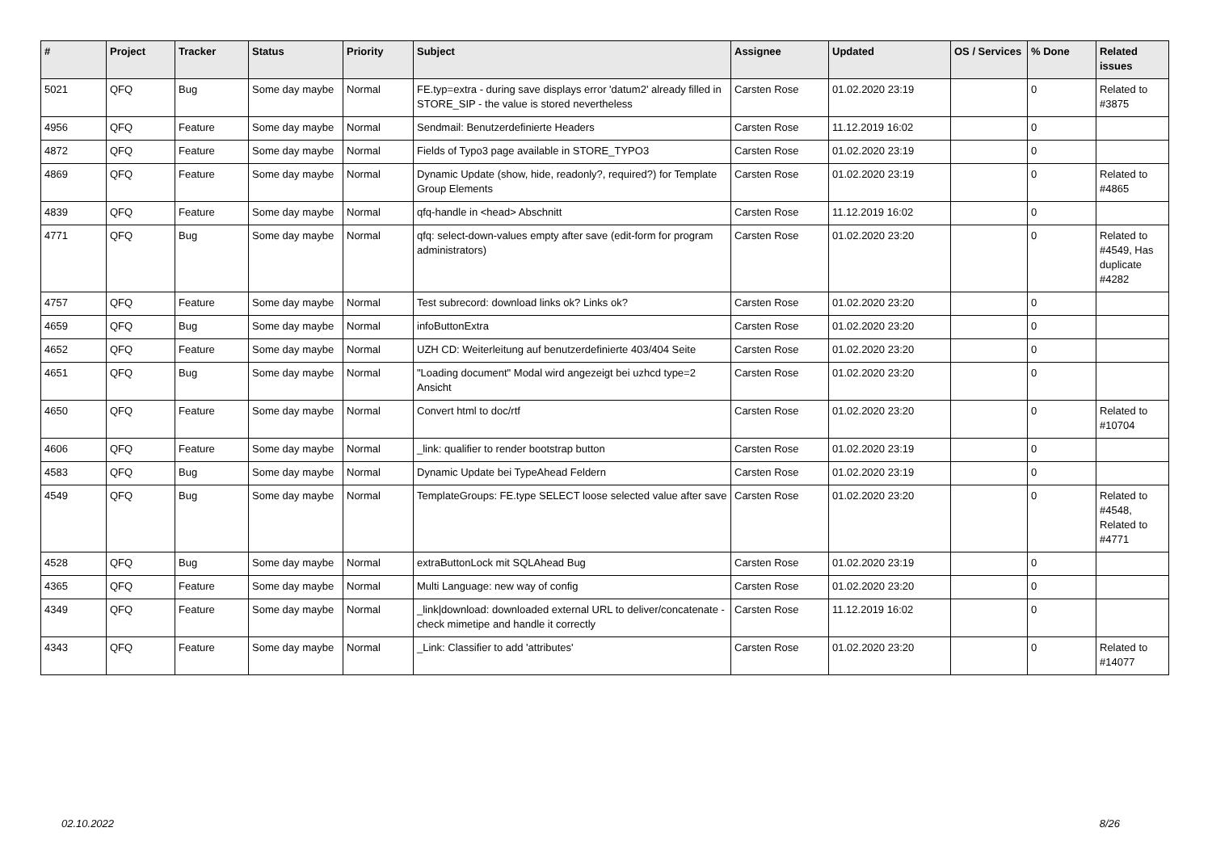| # | Project | Tracker | Status | Priority | Subject | Assignee | Updated | OS / Services | % Done | Related issues |
| --- | --- | --- | --- | --- | --- | --- | --- | --- | --- | --- |
| 5021 | QFQ | Bug | Some day maybe | Normal | FE.typ=extra - during save displays error 'datum2' already filled in STORE_SIP - the value is stored nevertheless | Carsten Rose | 01.02.2020 23:19 | | 0 | Related to #3875 |
| 4956 | QFQ | Feature | Some day maybe | Normal | Sendmail: Benutzerdefinierte Headers | Carsten Rose | 11.12.2019 16:02 | | 0 | |
| 4872 | QFQ | Feature | Some day maybe | Normal | Fields of Typo3 page available in STORE_TYPO3 | Carsten Rose | 01.02.2020 23:19 | | 0 | |
| 4869 | QFQ | Feature | Some day maybe | Normal | Dynamic Update (show, hide, readonly?, required?) for Template Group Elements | Carsten Rose | 01.02.2020 23:19 | | 0 | Related to #4865 |
| 4839 | QFQ | Feature | Some day maybe | Normal | qfq-handle in <head> Abschnitt | Carsten Rose | 11.12.2019 16:02 | | 0 | |
| 4771 | QFQ | Bug | Some day maybe | Normal | qfq: select-down-values empty after save (edit-form for program administrators) | Carsten Rose | 01.02.2020 23:20 | | 0 | Related to #4549, Has duplicate #4282 |
| 4757 | QFQ | Feature | Some day maybe | Normal | Test subrecord: download links ok? Links ok? | Carsten Rose | 01.02.2020 23:20 | | 0 | |
| 4659 | QFQ | Bug | Some day maybe | Normal | infoButtonExtra | Carsten Rose | 01.02.2020 23:20 | | 0 | |
| 4652 | QFQ | Feature | Some day maybe | Normal | UZH CD: Weiterleitung auf benutzerdefinierte 403/404 Seite | Carsten Rose | 01.02.2020 23:20 | | 0 | |
| 4651 | QFQ | Bug | Some day maybe | Normal | "Loading document" Modal wird angezeigt bei uzhcd type=2 Ansicht | Carsten Rose | 01.02.2020 23:20 | | 0 | |
| 4650 | QFQ | Feature | Some day maybe | Normal | Convert html to doc/rtf | Carsten Rose | 01.02.2020 23:20 | | 0 | Related to #10704 |
| 4606 | QFQ | Feature | Some day maybe | Normal | _link: qualifier to render bootstrap button | Carsten Rose | 01.02.2020 23:19 | | 0 | |
| 4583 | QFQ | Bug | Some day maybe | Normal | Dynamic Update bei TypeAhead Feldern | Carsten Rose | 01.02.2020 23:19 | | 0 | |
| 4549 | QFQ | Bug | Some day maybe | Normal | TemplateGroups: FE.type SELECT loose selected value after save | Carsten Rose | 01.02.2020 23:20 | | 0 | Related to #4548, Related to #4771 |
| 4528 | QFQ | Bug | Some day maybe | Normal | extraButtonLock mit SQLAhead Bug | Carsten Rose | 01.02.2020 23:19 | | 0 | |
| 4365 | QFQ | Feature | Some day maybe | Normal | Multi Language: new way of config | Carsten Rose | 01.02.2020 23:20 | | 0 | |
| 4349 | QFQ | Feature | Some day maybe | Normal | _link/download: downloaded external URL to deliver/concatenate - check mimetipe and handle it correctly | Carsten Rose | 11.12.2019 16:02 | | 0 | |
| 4343 | QFQ | Feature | Some day maybe | Normal | _Link: Classifier to add 'attributes' | Carsten Rose | 01.02.2020 23:20 | | 0 | Related to #14077 |
02.10.2022 8/26